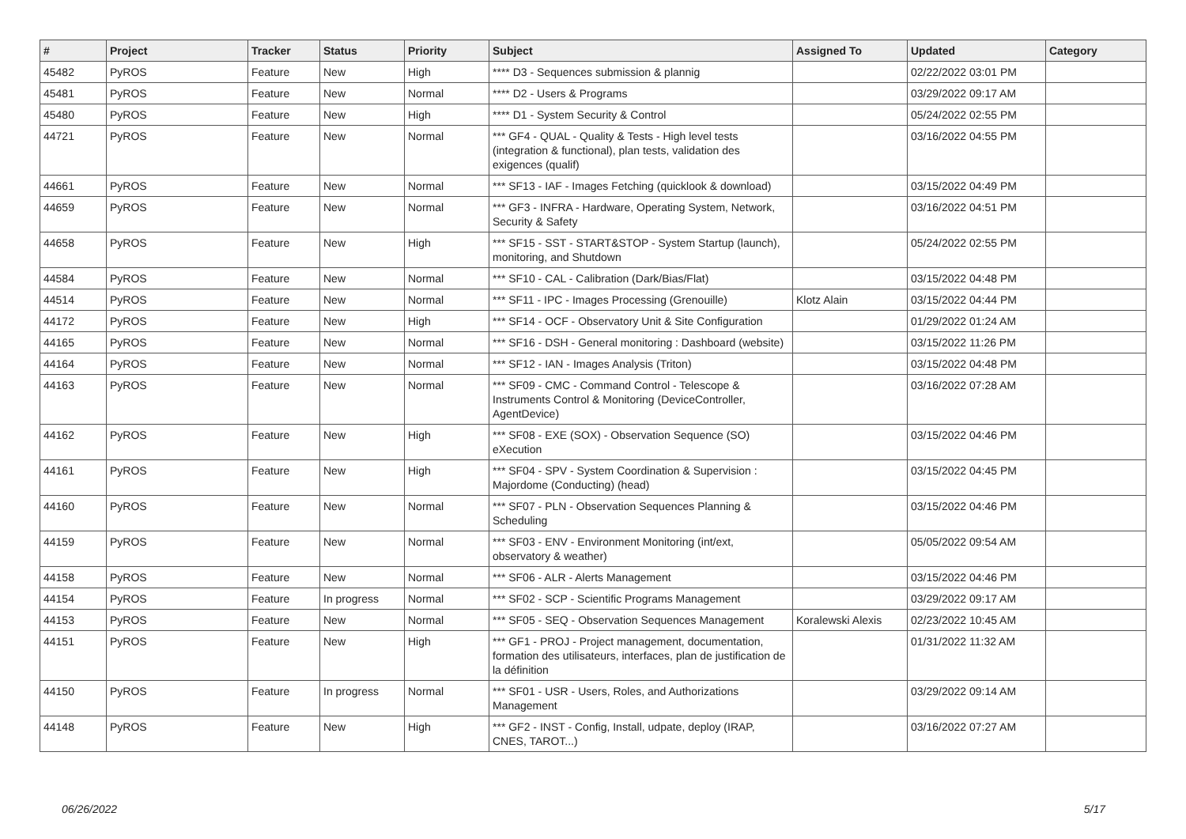| # | Project | Tracker | Status | Priority | Subject | Assigned To | Updated | Category |
| --- | --- | --- | --- | --- | --- | --- | --- | --- |
| 45482 | PyROS | Feature | New | High | **** D3 - Sequences submission & plannig | | 02/22/2022 03:01 PM | |
| 45481 | PyROS | Feature | New | Normal | **** D2 - Users & Programs | | 03/29/2022 09:17 AM | |
| 45480 | PyROS | Feature | New | High | **** D1 - System Security & Control | | 05/24/2022 02:55 PM | |
| 44721 | PyROS | Feature | New | Normal | *** GF4 - QUAL - Quality & Tests - High level tests (integration & functional), plan tests, validation des exigences (qualif) | | 03/16/2022 04:55 PM | |
| 44661 | PyROS | Feature | New | Normal | *** SF13 - IAF - Images Fetching (quicklook & download) | | 03/15/2022 04:49 PM | |
| 44659 | PyROS | Feature | New | Normal | *** GF3 - INFRA - Hardware, Operating System, Network, Security & Safety | | 03/16/2022 04:51 PM | |
| 44658 | PyROS | Feature | New | High | *** SF15 - SST - START&STOP - System Startup (launch), monitoring, and Shutdown | | 05/24/2022 02:55 PM | |
| 44584 | PyROS | Feature | New | Normal | *** SF10 - CAL - Calibration (Dark/Bias/Flat) | | 03/15/2022 04:48 PM | |
| 44514 | PyROS | Feature | New | Normal | *** SF11 - IPC - Images Processing (Grenouille) | Klotz Alain | 03/15/2022 04:44 PM | |
| 44172 | PyROS | Feature | New | High | *** SF14 - OCF - Observatory Unit & Site Configuration | | 01/29/2022 01:24 AM | |
| 44165 | PyROS | Feature | New | Normal | *** SF16 - DSH - General monitoring : Dashboard (website) | | 03/15/2022 11:26 PM | |
| 44164 | PyROS | Feature | New | Normal | *** SF12 - IAN - Images Analysis (Triton) | | 03/15/2022 04:48 PM | |
| 44163 | PyROS | Feature | New | Normal | *** SF09 - CMC - Command Control - Telescope & Instruments Control & Monitoring (DeviceController, AgentDevice) | | 03/16/2022 07:28 AM | |
| 44162 | PyROS | Feature | New | High | *** SF08 - EXE (SOX) - Observation Sequence (SO) eXecution | | 03/15/2022 04:46 PM | |
| 44161 | PyROS | Feature | New | High | *** SF04 - SPV - System Coordination & Supervision : Majordome (Conducting) (head) | | 03/15/2022 04:45 PM | |
| 44160 | PyROS | Feature | New | Normal | *** SF07 - PLN - Observation Sequences Planning & Scheduling | | 03/15/2022 04:46 PM | |
| 44159 | PyROS | Feature | New | Normal | *** SF03 - ENV - Environment Monitoring (int/ext, observatory & weather) | | 05/05/2022 09:54 AM | |
| 44158 | PyROS | Feature | New | Normal | *** SF06 - ALR - Alerts Management | | 03/15/2022 04:46 PM | |
| 44154 | PyROS | Feature | In progress | Normal | *** SF02 - SCP - Scientific Programs Management | | 03/29/2022 09:17 AM | |
| 44153 | PyROS | Feature | New | Normal | *** SF05 - SEQ - Observation Sequences Management | Koralewski Alexis | 02/23/2022 10:45 AM | |
| 44151 | PyROS | Feature | New | High | *** GF1 - PROJ - Project management, documentation, formation des utilisateurs, interfaces, plan de justification de la définition | | 01/31/2022 11:32 AM | |
| 44150 | PyROS | Feature | In progress | Normal | *** SF01 - USR - Users, Roles, and Authorizations Management | | 03/29/2022 09:14 AM | |
| 44148 | PyROS | Feature | New | High | *** GF2 - INST - Config, Install, udpate, deploy (IRAP, CNES, TAROT...) | | 03/16/2022 07:27 AM | |
06/26/2022 5/17